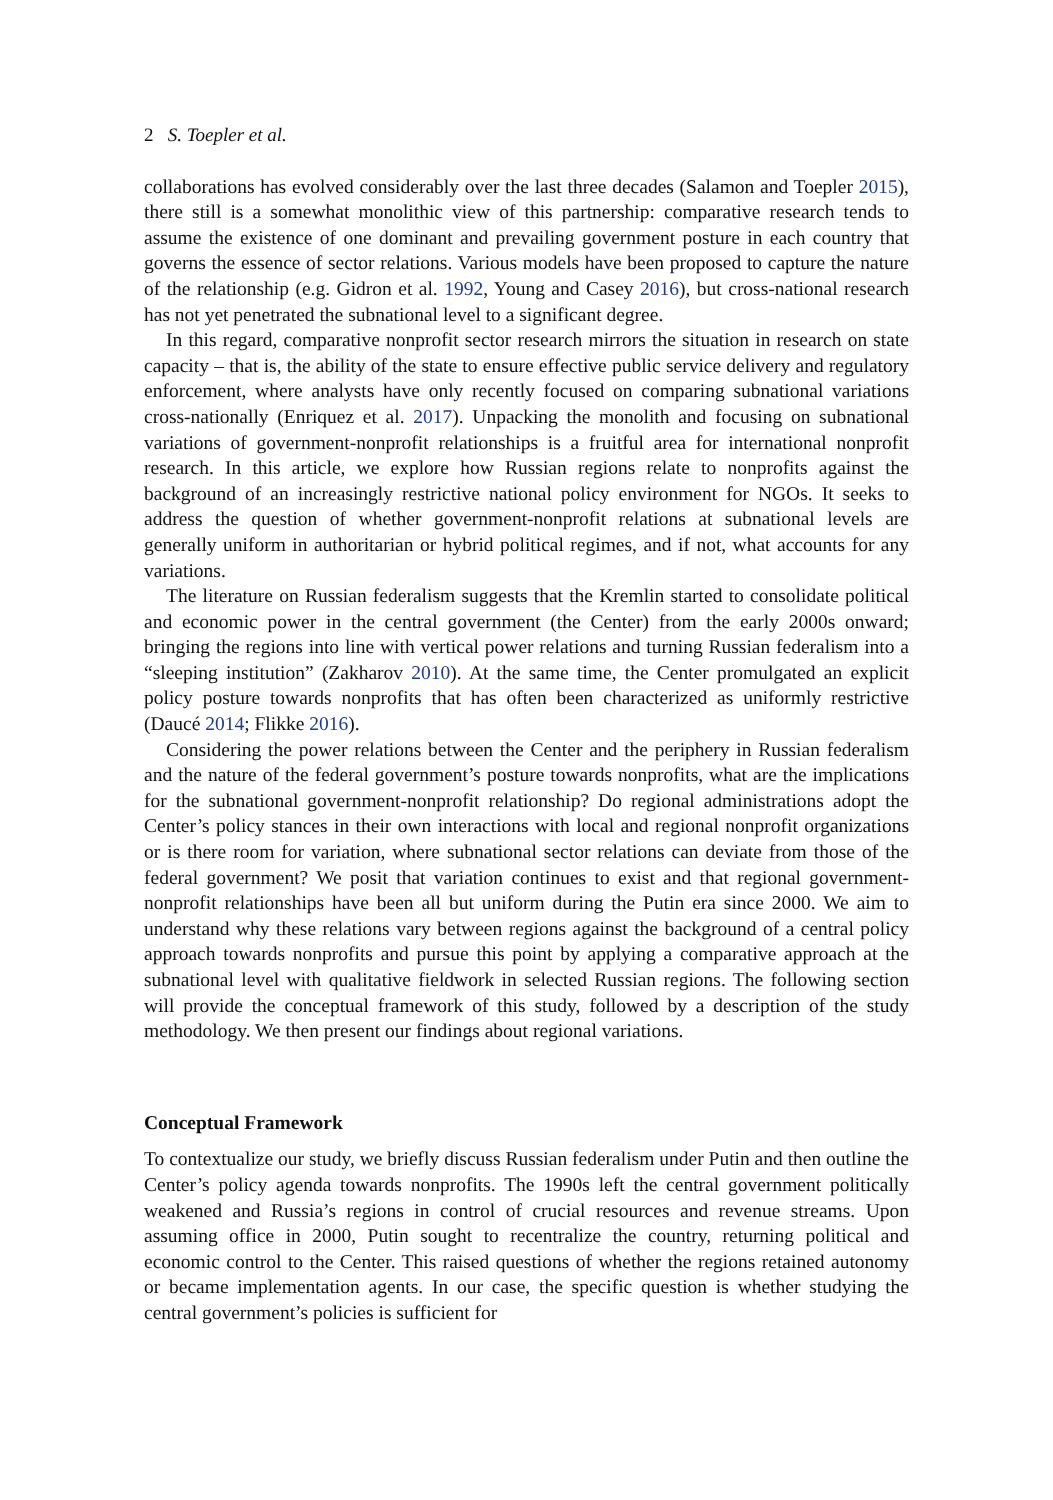2 S. Toepler et al.
collaborations has evolved considerably over the last three decades (Salamon and Toepler 2015), there still is a somewhat monolithic view of this partnership: comparative research tends to assume the existence of one dominant and prevailing government posture in each country that governs the essence of sector relations. Various models have been proposed to capture the nature of the relationship (e.g. Gidron et al. 1992, Young and Casey 2016), but cross-national research has not yet penetrated the subnational level to a significant degree.
In this regard, comparative nonprofit sector research mirrors the situation in research on state capacity – that is, the ability of the state to ensure effective public service delivery and regulatory enforcement, where analysts have only recently focused on comparing subnational variations cross-nationally (Enriquez et al. 2017). Unpacking the monolith and focusing on subnational variations of government-nonprofit relationships is a fruitful area for international nonprofit research. In this article, we explore how Russian regions relate to nonprofits against the background of an increasingly restrictive national policy environment for NGOs. It seeks to address the question of whether government-nonprofit relations at subnational levels are generally uniform in authoritarian or hybrid political regimes, and if not, what accounts for any variations.
The literature on Russian federalism suggests that the Kremlin started to consolidate political and economic power in the central government (the Center) from the early 2000s onward; bringing the regions into line with vertical power relations and turning Russian federalism into a “sleeping institution” (Zakharov 2010). At the same time, the Center promulgated an explicit policy posture towards nonprofits that has often been characterized as uniformly restrictive (Daucé 2014; Flikke 2016).
Considering the power relations between the Center and the periphery in Russian federalism and the nature of the federal government’s posture towards nonprofits, what are the implications for the subnational government-nonprofit relationship? Do regional administrations adopt the Center’s policy stances in their own interactions with local and regional nonprofit organizations or is there room for variation, where subnational sector relations can deviate from those of the federal government? We posit that variation continues to exist and that regional government-nonprofit relationships have been all but uniform during the Putin era since 2000. We aim to understand why these relations vary between regions against the background of a central policy approach towards nonprofits and pursue this point by applying a comparative approach at the subnational level with qualitative fieldwork in selected Russian regions. The following section will provide the conceptual framework of this study, followed by a description of the study methodology. We then present our findings about regional variations.
Conceptual Framework
To contextualize our study, we briefly discuss Russian federalism under Putin and then outline the Center’s policy agenda towards nonprofits. The 1990s left the central government politically weakened and Russia’s regions in control of crucial resources and revenue streams. Upon assuming office in 2000, Putin sought to recentralize the country, returning political and economic control to the Center. This raised questions of whether the regions retained autonomy or became implementation agents. In our case, the specific question is whether studying the central government’s policies is sufficient for